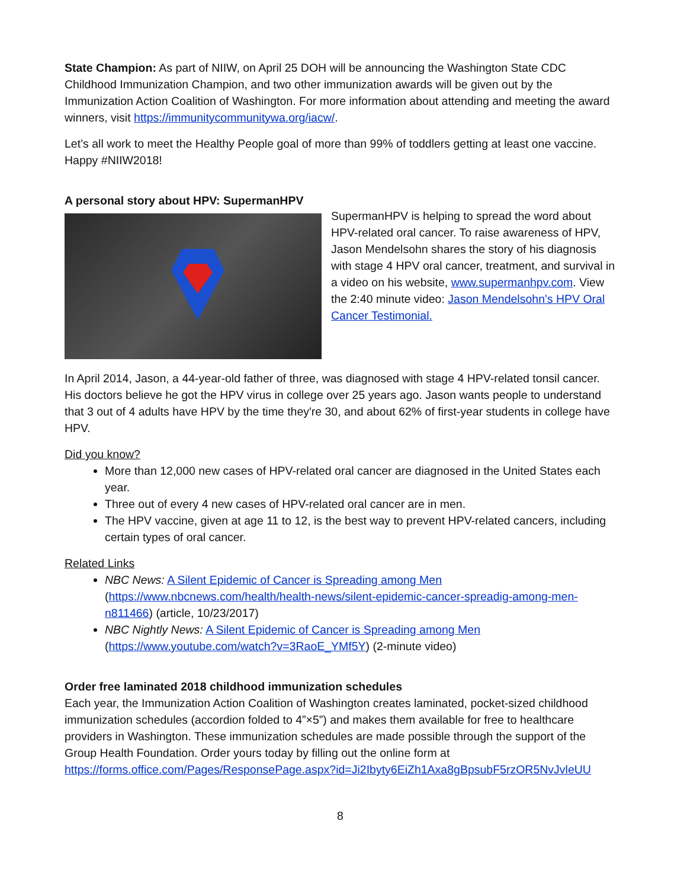State Champion: As part of NIIW, on April 25 DOH will be announcing the Washington State CDC Childhood Immunization Champion, and two other immunization awards will be given out by the Immunization Action Coalition of Washington. For more information about attending and meeting the award winners, visit https://immunitycommunitywa.org/iacw/.
Let’s all work to meet the Healthy People goal of more than 99% of toddlers getting at least one vaccine. Happy #NIIW2018!
A personal story about HPV: SupermanHPV
SupermanHPV is helping to spread the word about HPV-related oral cancer. To raise awareness of HPV, Jason Mendelsohn shares the story of his diagnosis with stage 4 HPV oral cancer, treatment, and survival in a video on his website, www.supermanhpv.com. View the 2:40 minute video: Jason Mendelsohn's HPV Oral Cancer Testimonial.
In April 2014, Jason, a 44-year-old father of three, was diagnosed with stage 4 HPV-related tonsil cancer. His doctors believe he got the HPV virus in college over 25 years ago. Jason wants people to understand that 3 out of 4 adults have HPV by the time they're 30, and about 62% of first-year students in college have HPV.
Did you know?
More than 12,000 new cases of HPV-related oral cancer are diagnosed in the United States each year.
Three out of every 4 new cases of HPV-related oral cancer are in men.
The HPV vaccine, given at age 11 to 12, is the best way to prevent HPV-related cancers, including certain types of oral cancer.
Related Links
NBC News: A Silent Epidemic of Cancer is Spreading among Men (https://www.nbcnews.com/health/health-news/silent-epidemic-cancer-spreadig-among-men-n811466) (article, 10/23/2017)
NBC Nightly News: A Silent Epidemic of Cancer is Spreading among Men (https://www.youtube.com/watch?v=3RaoE_YMf5Y) (2-minute video)
Order free laminated 2018 childhood immunization schedules
Each year, the Immunization Action Coalition of Washington creates laminated, pocket-sized childhood immunization schedules (accordion folded to 4”×5”) and makes them available for free to healthcare providers in Washington. These immunization schedules are made possible through the support of the Group Health Foundation. Order yours today by filling out the online form at https://forms.office.com/Pages/ResponsePage.aspx?id=Ji2Ibyty6EiZh1Axa8gBpsubF5rzOR5NvJvleUU
8